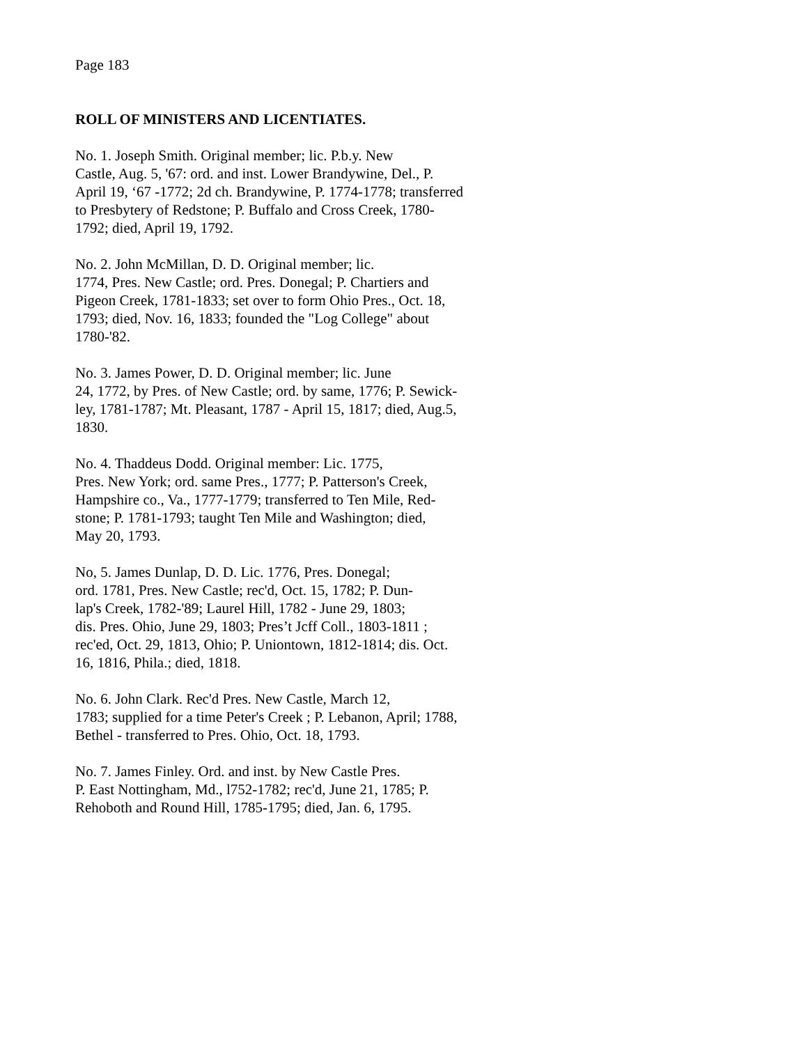Page 183
ROLL OF MINISTERS AND LICENTIATES.
No. 1. Joseph Smith. Original member; lic. P.b.y. New
Castle, Aug. 5, '67: ord. and inst. Lower Brandywine, Del., P.
April 19, ‘67 -1772; 2d ch. Brandywine, P. 1774-1778; transferred
to Presbytery of Redstone; P. Buffalo and Cross Creek, 1780-
1792; died, April 19, 1792.
No. 2. John McMillan, D. D. Original member; lic.
1774, Pres. New Castle; ord. Pres. Donegal; P. Chartiers and
Pigeon Creek, 1781-1833; set over to form Ohio Pres., Oct. 18,
1793; died, Nov. 16, 1833; founded the "Log College" about
1780-'82.
No. 3. James Power, D. D. Original member; lic. June
24, 1772, by Pres. of New Castle; ord. by same, 1776; P. Sewick-
ley, 1781-1787; Mt. Pleasant, 1787 - April 15, 1817; died, Aug.5,
1830.
No. 4. Thaddeus Dodd. Original member: Lic. 1775,
Pres. New York; ord. same Pres., 1777; P. Patterson's Creek,
Hampshire co., Va., 1777-1779; transferred to Ten Mile, Red-
stone; P. 1781-1793; taught Ten Mile and Washington; died,
May 20, 1793.
No, 5. James Dunlap, D. D. Lic. 1776, Pres. Donegal;
ord. 1781, Pres. New Castle; rec'd, Oct. 15, 1782; P. Dun-
lap's Creek, 1782-'89; Laurel Hill, 1782 - June 29, 1803;
dis. Pres. Ohio, June 29, 1803; Pres’t Jcff Coll., 1803-1811 ;
rec'ed, Oct. 29, 1813, Ohio; P. Uniontown, 1812-1814; dis. Oct.
16, 1816, Phila.; died, 1818.
No. 6. John Clark. Rec'd Pres. New Castle, March 12,
1783; supplied for a time Peter's Creek ; P. Lebanon, April; 1788,
Bethel - transferred to Pres. Ohio, Oct. 18, 1793.
No. 7. James Finley. Ord. and inst. by New Castle Pres.
P. East Nottingham, Md., l752-1782; rec'd, June 21, 1785; P.
Rehoboth and Round Hill, 1785-1795; died, Jan. 6, 1795.